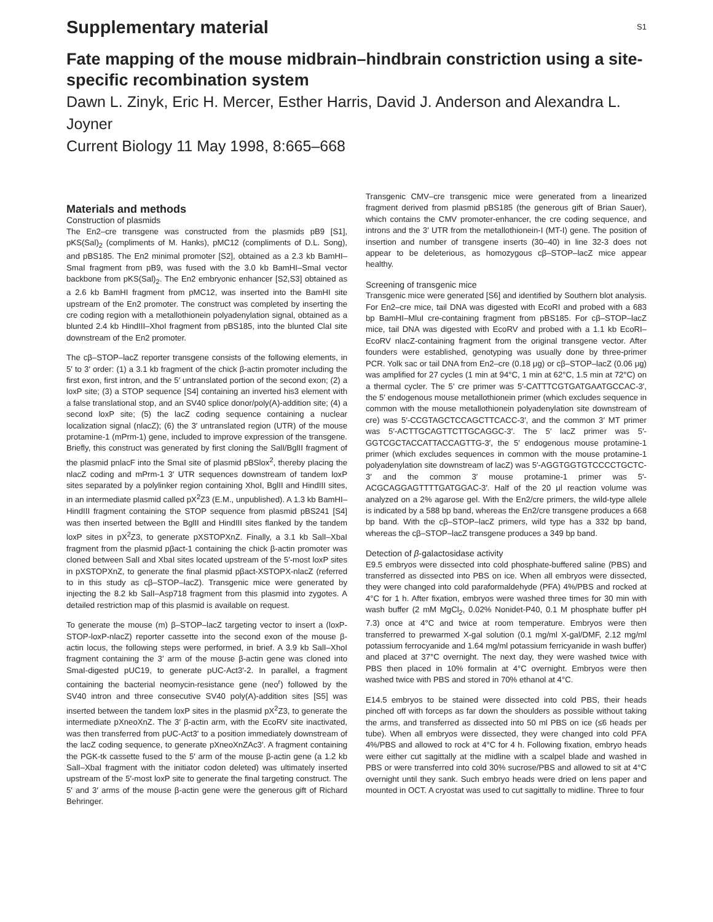Supplementary material
S1
Fate mapping of the mouse midbrain–hindbrain constriction using a site-specific recombination system
Dawn L. Zinyk, Eric H. Mercer, Esther Harris, David J. Anderson and Alexandra L. Joyner
Current Biology 11 May 1998, 8:665–668
Materials and methods
Construction of plasmids
The En2–cre transgene was constructed from the plasmids pB9 [S1], pKS(Sal)<sub>2</sub> (compliments of M. Hanks), pMC12 (compliments of D.L. Song), and pBS185. The En2 minimal promoter [S2], obtained as a 2.3 kb BamHI–SmaI fragment from pB9, was fused with the 3.0 kb BamHI–SmaI vector backbone from pKS(Sal)<sub>2</sub>. The En2 embryonic enhancer [S2,S3] obtained as a 2.6 kb BamHI fragment from pMC12, was inserted into the BamHI site upstream of the En2 promoter. The construct was completed by inserting the cre coding region with a metallothionein polyadenylation signal, obtained as a blunted 2.4 kb HindIII–XhoI fragment from pBS185, into the blunted ClaI site downstream of the En2 promoter.
The cβ–STOP–lacZ reporter transgene consists of the following elements, in 5′ to 3′ order: (1) a 3.1 kb fragment of the chick β-actin promoter including the first exon, first intron, and the 5′ untranslated portion of the second exon; (2) a loxP site; (3) a STOP sequence [S4] containing an inverted his3 element with a false translational stop, and an SV40 splice donor/poly(A)-addition site; (4) a second loxP site; (5) the lacZ coding sequence containing a nuclear localization signal (nlacZ); (6) the 3′ untranslated region (UTR) of the mouse protamine-1 (mPrm-1) gene, included to improve expression of the transgene. Briefly, this construct was generated by first cloning the SalI/BglII fragment of the plasmid pnlacF into the SmaI site of plasmid pBSlox<sup>2</sup>, thereby placing the nlacZ coding and mPrm-1 3′ UTR sequences downstream of tandem loxP sites separated by a polylinker region containing XhoI, BglII and HindIII sites, in an intermediate plasmid called pX<sup>2</sup>Z3 (E.M., unpublished). A 1.3 kb BamHI–HindIII fragment containing the STOP sequence from plasmid pBS241 [S4] was then inserted between the BglII and HindIII sites flanked by the tandem loxP sites in pX<sup>2</sup>Z3, to generate pXSTOPXnZ. Finally, a 3.1 kb SalI–XbaI fragment from the plasmid pβact-1 containing the chick β-actin promoter was cloned between SalI and XbaI sites located upstream of the 5′-most loxP sites in pXSTOPXnZ, to generate the final plasmid pβact-XSTOPX-nlacZ (referred to in this study as cβ–STOP–lacZ). Transgenic mice were generated by injecting the 8.2 kb SalI–Asp718 fragment from this plasmid into zygotes. A detailed restriction map of this plasmid is available on request.
To generate the mouse (m) β–STOP–lacZ targeting vector to insert a (loxP-STOP-loxP-nlacZ) reporter cassette into the second exon of the mouse β-actin locus, the following steps were performed, in brief. A 3.9 kb SalI–XhoI fragment containing the 3′ arm of the mouse β-actin gene was cloned into SmaI-digested pUC19, to generate pUC-Act3′-2. In parallel, a fragment containing the bacterial neomycin-resistance gene (neo<sup>r</sup>) followed by the SV40 intron and three consecutive SV40 poly(A)-addition sites [S5] was inserted between the tandem loxP sites in the plasmid pX<sup>2</sup>Z3, to generate the intermediate pXneoXnZ. The 3′ β-actin arm, with the EcoRV site inactivated, was then transferred from pUC-Act3′ to a position immediately downstream of the lacZ coding sequence, to generate pXneoXnZAc3′. A fragment containing the PGK-tk cassette fused to the 5′ arm of the mouse β-actin gene (a 1.2 kb SalI–XbaI fragment with the initiator codon deleted) was ultimately inserted upstream of the 5′-most loxP site to generate the final targeting construct. The 5′ and 3′ arms of the mouse β-actin gene were the generous gift of Richard Behringer.
Transgenic CMV–cre transgenic mice were generated from a linearized fragment derived from plasmid pBS185 (the generous gift of Brian Sauer), which contains the CMV promoter-enhancer, the cre coding sequence, and introns and the 3′ UTR from the metallothionein-I (MT-I) gene. The position of insertion and number of transgene inserts (30–40) in line 32-3 does not appear to be deleterious, as homozygous cβ–STOP–lacZ mice appear healthy.
Screening of transgenic mice
Transgenic mice were generated [S6] and identified by Southern blot analysis. For En2–cre mice, tail DNA was digested with EcoRI and probed with a 683 bp BamHI–MluI cre-containing fragment from pBS185. For cβ–STOP–lacZ mice, tail DNA was digested with EcoRV and probed with a 1.1 kb EcoRI–EcoRV nlacZ-containing fragment from the original transgene vector. After founders were established, genotyping was usually done by three-primer PCR. Yolk sac or tail DNA from En2–cre (0.18 μg) or cβ–STOP–lacZ (0.06 μg) was amplified for 27 cycles (1 min at 94°C, 1 min at 62°C, 1.5 min at 72°C) on a thermal cycler. The 5′ cre primer was 5′-CATTTCGTGATGAATGCCAC-3′, the 5′ endogenous mouse metallothionein primer (which excludes sequence in common with the mouse metallothionein polyadenylation site downstream of cre) was 5′-CCGTAGCTCCAGCTTCACC-3′, and the common 3′ MT primer was 5′-ACTTGCAGTTCTTGCAGGC-3′. The 5′ lacZ primer was 5′-GGTCGCTACCATTACCAGTTG-3′, the 5′ endogenous mouse protamine-1 primer (which excludes sequences in common with the mouse protamine-1 polyadenylation site downstream of lacZ) was 5′-AGGTGGTGTCCCCTGCTC-3′ and the common 3′ mouse protamine-1 primer was 5′-ACGCAGGAGTTTTGATGGAC-3′. Half of the 20 μl reaction volume was analyzed on a 2% agarose gel. With the En2/cre primers, the wild-type allele is indicated by a 588 bp band, whereas the En2/cre transgene produces a 668 bp band. With the cβ–STOP–lacZ primers, wild type has a 332 bp band, whereas the cβ–STOP–lacZ transgene produces a 349 bp band.
Detection of β-galactosidase activity
E9.5 embryos were dissected into cold phosphate-buffered saline (PBS) and transferred as dissected into PBS on ice. When all embryos were dissected, they were changed into cold paraformaldehyde (PFA) 4%/PBS and rocked at 4°C for 1 h. After fixation, embryos were washed three times for 30 min with wash buffer (2 mM MgCl<sub>2</sub>, 0.02% Nonidet-P40, 0.1 M phosphate buffer pH 7.3) once at 4°C and twice at room temperature. Embryos were then transferred to prewarmed X-gal solution (0.1 mg/ml X-gal/DMF, 2.12 mg/ml potassium ferrocyanide and 1.64 mg/ml potassium ferricyanide in wash buffer) and placed at 37°C overnight. The next day, they were washed twice with PBS then placed in 10% formalin at 4°C overnight. Embryos were then washed twice with PBS and stored in 70% ethanol at 4°C.
E14.5 embryos to be stained were dissected into cold PBS, their heads pinched off with forceps as far down the shoulders as possible without taking the arms, and transferred as dissected into 50 ml PBS on ice (≤6 heads per tube). When all embryos were dissected, they were changed into cold PFA 4%/PBS and allowed to rock at 4°C for 4 h. Following fixation, embryo heads were either cut sagittally at the midline with a scalpel blade and washed in PBS or were transferred into cold 30% sucrose/PBS and allowed to sit at 4°C overnight until they sank. Such embryo heads were dried on lens paper and mounted in OCT. A cryostat was used to cut sagittally to midline. Three to four